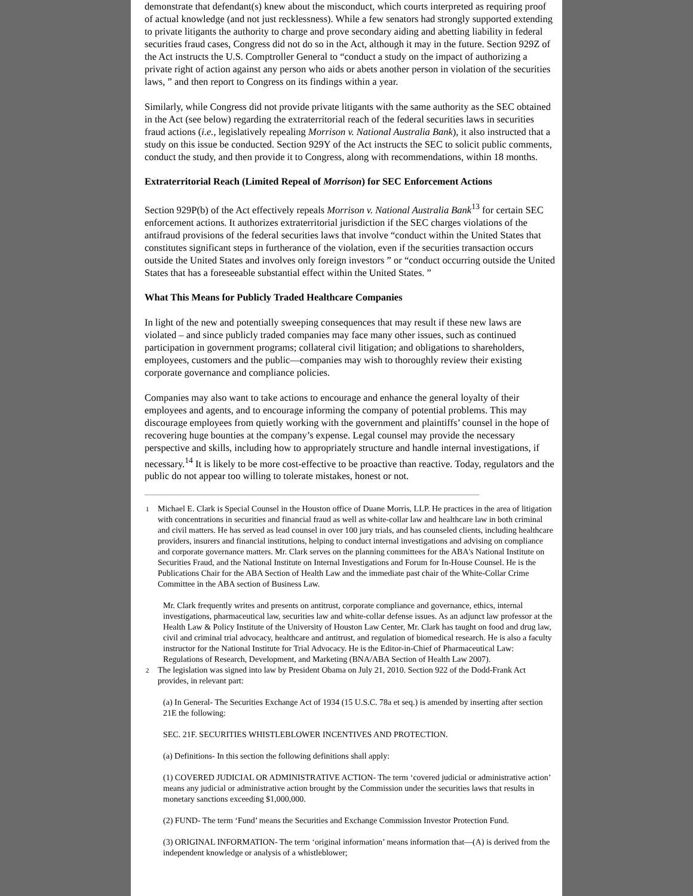demonstrate that defendant(s) knew about the misconduct, which courts interpreted as requiring proof of actual knowledge (and not just recklessness). While a few senators had strongly supported extending to private litigants the authority to charge and prove secondary aiding and abetting liability in federal securities fraud cases, Congress did not do so in the Act, although it may in the future. Section 929Z of the Act instructs the U.S. Comptroller General to “conduct a study on the impact of authorizing a private right of action against any person who aids or abets another person in violation of the securities laws, ” and then report to Congress on its findings within a year.
Similarly, while Congress did not provide private litigants with the same authority as the SEC obtained in the Act (see below) regarding the extraterritorial reach of the federal securities laws in securities fraud actions (i.e., legislatively repealing Morrison v. National Australia Bank), it also instructed that a study on this issue be conducted. Section 929Y of the Act instructs the SEC to solicit public comments, conduct the study, and then provide it to Congress, along with recommendations, within 18 months.
Extraterritorial Reach (Limited Repeal of Morrison) for SEC Enforcement Actions
Section 929P(b) of the Act effectively repeals Morrison v. National Australia Bank<sup>13</sup> for certain SEC enforcement actions. It authorizes extraterritorial jurisdiction if the SEC charges violations of the antifraud provisions of the federal securities laws that involve “conduct within the United States that constitutes significant steps in furtherance of the violation, even if the securities transaction occurs outside the United States and involves only foreign investors ” or “conduct occurring outside the United States that has a foreseeable substantial effect within the United States. ”
What This Means for Publicly Traded Healthcare Companies
In light of the new and potentially sweeping consequences that may result if these new laws are violated – and since publicly traded companies may face many other issues, such as continued participation in government programs; collateral civil litigation; and obligations to shareholders, employees, customers and the public—companies may wish to thoroughly review their existing corporate governance and compliance policies.
Companies may also want to take actions to encourage and enhance the general loyalty of their employees and agents, and to encourage informing the company of potential problems. This may discourage employees from quietly working with the government and plaintiffs’ counsel in the hope of recovering huge bounties at the company’s expense. Legal counsel may provide the necessary perspective and skills, including how to appropriately structure and handle internal investigations, if necessary.<sup>14</sup> It is likely to be more cost-effective to be proactive than reactive. Today, regulators and the public do not appear too willing to tolerate mistakes, honest or not.
1 Michael E. Clark is Special Counsel in the Houston office of Duane Morris, LLP. He practices in the area of litigation with concentrations in securities and financial fraud as well as white-collar law and healthcare law in both criminal and civil matters. He has served as lead counsel in over 100 jury trials, and has counseled clients, including healthcare providers, insurers and financial institutions, helping to conduct internal investigations and advising on compliance and corporate governance matters. Mr. Clark serves on the planning committees for the ABA's National Institute on Securities Fraud, and the National Institute on Internal Investigations and Forum for In-House Counsel. He is the Publications Chair for the ABA Section of Health Law and the immediate past chair of the White-Collar Crime Committee in the ABA section of Business Law.
Mr. Clark frequently writes and presents on antitrust, corporate compliance and governance, ethics, internal investigations, pharmaceutical law, securities law and white-collar defense issues. As an adjunct law professor at the Health Law & Policy Institute of the University of Houston Law Center, Mr. Clark has taught on food and drug law, civil and criminal trial advocacy, healthcare and antitrust, and regulation of biomedical research. He is also a faculty instructor for the National Institute for Trial Advocacy. He is the Editor-in-Chief of Pharmaceutical Law: Regulations of Research, Development, and Marketing (BNA/ABA Section of Health Law 2007).
2 The legislation was signed into law by President Obama on July 21, 2010. Section 922 of the Dodd-Frank Act provides, in relevant part:
(a) In General- The Securities Exchange Act of 1934 (15 U.S.C. 78a et seq.) is amended by inserting after section 21E the following:
SEC. 21F. SECURITIES WHISTLEBLOWER INCENTIVES AND PROTECTION.
(a) Definitions- In this section the following definitions shall apply:
(1) COVERED JUDICIAL OR ADMINISTRATIVE ACTION- The term ‘covered judicial or administrative action’ means any judicial or administrative action brought by the Commission under the securities laws that results in monetary sanctions exceeding $1,000,000.
(2) FUND- The term ‘Fund’ means the Securities and Exchange Commission Investor Protection Fund.
(3) ORIGINAL INFORMATION- The term ‘original information’ means information that—(A) is derived from the independent knowledge or analysis of a whistleblower;